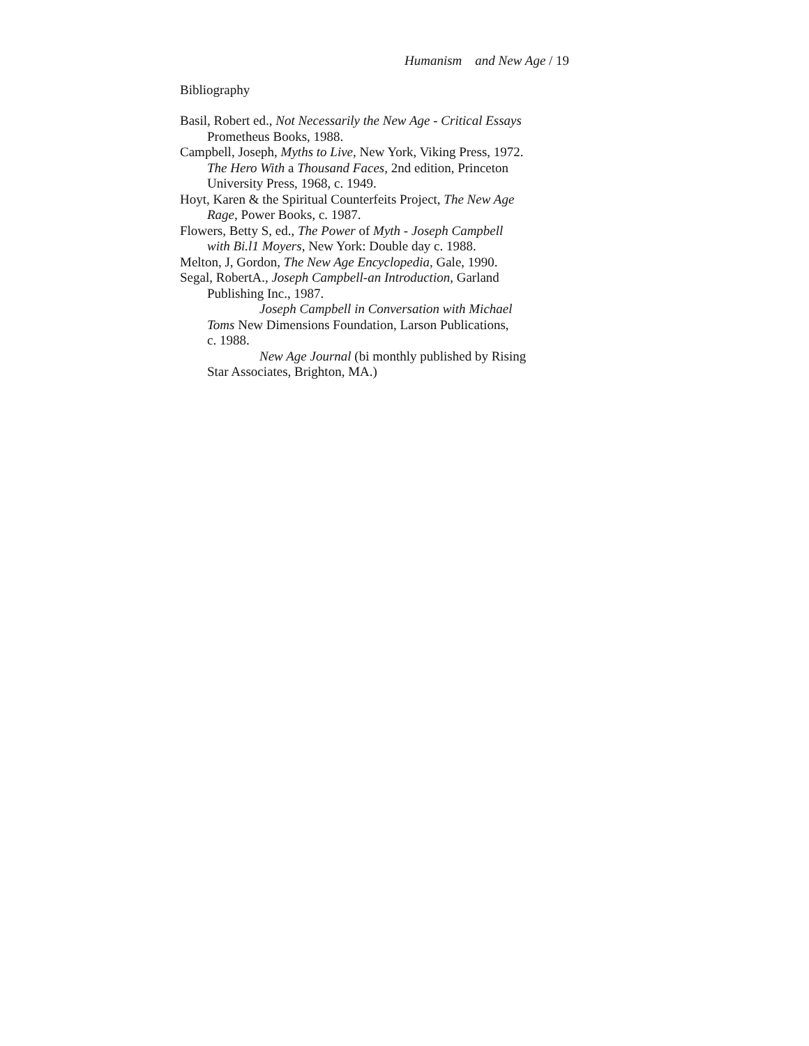Humanism and New Age / 19
Bibliography
Basil, Robert ed., Not Necessarily the New Age - Critical Essays
Prometheus Books, 1988.
Campbell, Joseph, Myths to Live, New York, Viking Press, 1972.
The Hero With a Thousand Faces, 2nd edition, Princeton
University Press, 1968, c. 1949.
Hoyt, Karen & the Spiritual Counterfeits Project, The New Age
Rage, Power Books, c. 1987.
Flowers, Betty S, ed., The Power of Myth - Joseph Campbell
with Bi.l1 Moyers, New York: Double day c. 1988.
Melton, J, Gordon, The New Age Encyclopedia, Gale, 1990.
Segal, RobertA., Joseph Campbell-an Introduction, Garland
Publishing Inc., 1987.
Joseph Campbell in Conversation with Michael
Toms New Dimensions Foundation, Larson Publications,
c. 1988.
New Age Journal (bi monthly published by Rising
Star Associates, Brighton, MA.)